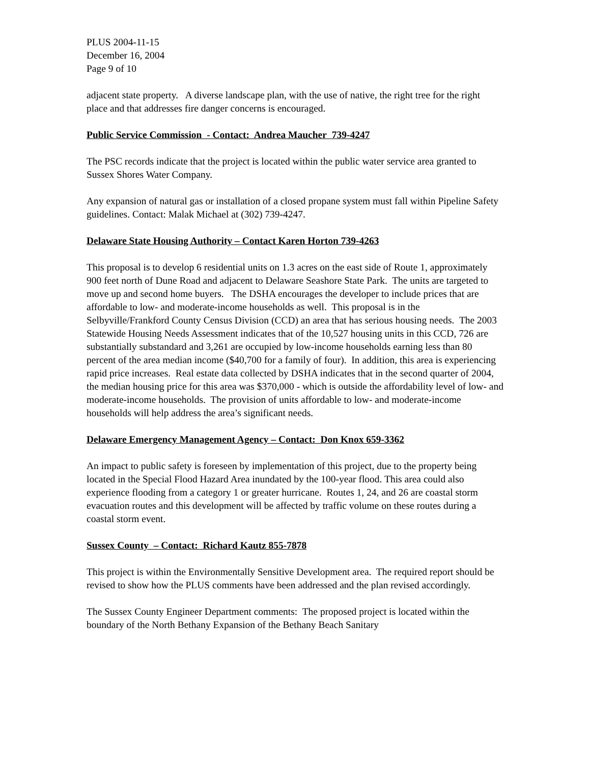PLUS 2004-11-15
December 16, 2004
Page 9 of 10
adjacent state property. A diverse landscape plan, with the use of native, the right tree for the right place and that addresses fire danger concerns is encouraged.
Public Service Commission - Contact: Andrea Maucher 739-4247
The PSC records indicate that the project is located within the public water service area granted to Sussex Shores Water Company.
Any expansion of natural gas or installation of a closed propane system must fall within Pipeline Safety guidelines. Contact: Malak Michael at (302) 739-4247.
Delaware State Housing Authority – Contact Karen Horton 739-4263
This proposal is to develop 6 residential units on 1.3 acres on the east side of Route 1, approximately 900 feet north of Dune Road and adjacent to Delaware Seashore State Park. The units are targeted to move up and second home buyers. The DSHA encourages the developer to include prices that are affordable to low- and moderate-income households as well. This proposal is in the Selbyville/Frankford County Census Division (CCD) an area that has serious housing needs. The 2003 Statewide Housing Needs Assessment indicates that of the 10,527 housing units in this CCD, 726 are substantially substandard and 3,261 are occupied by low-income households earning less than 80 percent of the area median income ($40,700 for a family of four). In addition, this area is experiencing rapid price increases. Real estate data collected by DSHA indicates that in the second quarter of 2004, the median housing price for this area was $370,000 - which is outside the affordability level of low- and moderate-income households. The provision of units affordable to low- and moderate-income households will help address the area’s significant needs.
Delaware Emergency Management Agency – Contact: Don Knox 659-3362
An impact to public safety is foreseen by implementation of this project, due to the property being located in the Special Flood Hazard Area inundated by the 100-year flood. This area could also experience flooding from a category 1 or greater hurricane. Routes 1, 24, and 26 are coastal storm evacuation routes and this development will be affected by traffic volume on these routes during a coastal storm event.
Sussex County – Contact: Richard Kautz 855-7878
This project is within the Environmentally Sensitive Development area. The required report should be revised to show how the PLUS comments have been addressed and the plan revised accordingly.
The Sussex County Engineer Department comments: The proposed project is located within the boundary of the North Bethany Expansion of the Bethany Beach Sanitary